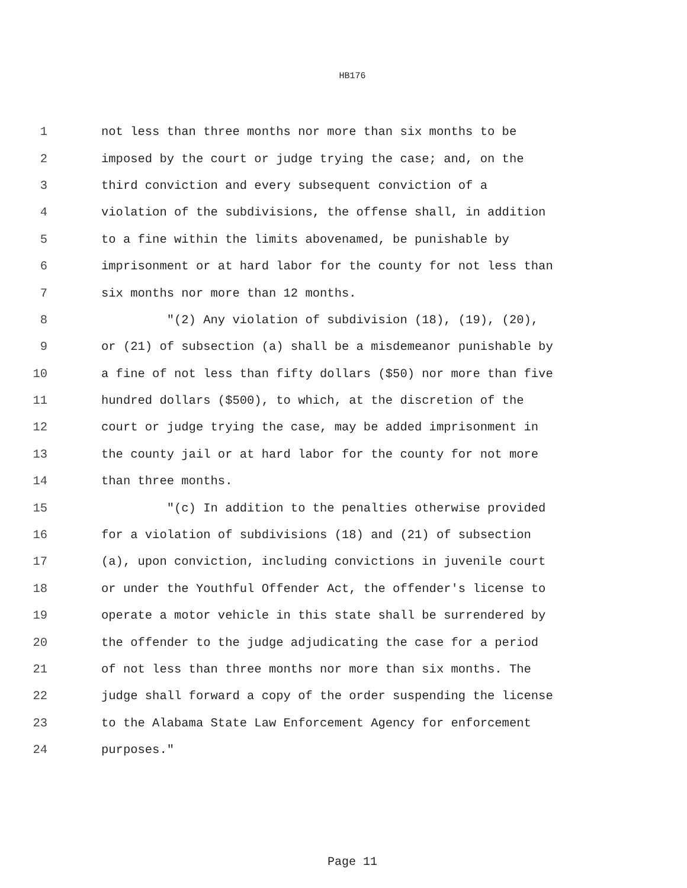HB176
1
not less than three months nor more than six months to be
2
imposed by the court or judge trying the case; and, on the
3
third conviction and every subsequent conviction of a
4
violation of the subdivisions, the offense shall, in addition
5
to a fine within the limits abovenamed, be punishable by
6
imprisonment or at hard labor for the county for not less than
7
six months nor more than 12 months.
8
"(2) Any violation of subdivision (18), (19), (20),
9
or (21) of subsection (a) shall be a misdemeanor punishable by
10
a fine of not less than fifty dollars ($50) nor more than five
11
hundred dollars ($500), to which, at the discretion of the
12
court or judge trying the case, may be added imprisonment in
13
the county jail or at hard labor for the county for not more
14
than three months.
15
"(c) In addition to the penalties otherwise provided
16
for a violation of subdivisions (18) and (21) of subsection
17
(a), upon conviction, including convictions in juvenile court
18
or under the Youthful Offender Act, the offender's license to
19
operate a motor vehicle in this state shall be surrendered by
20
the offender to the judge adjudicating the case for a period
21
of not less than three months nor more than six months. The
22
judge shall forward a copy of the order suspending the license
23
to the Alabama State Law Enforcement Agency for enforcement
24
purposes."
Page 11